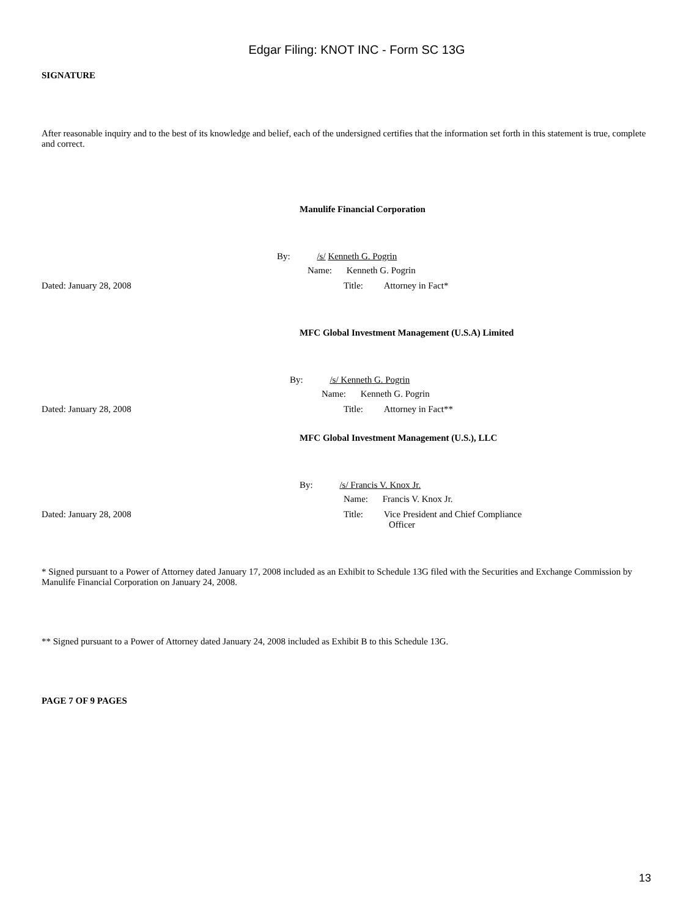Edgar Filing: KNOT INC - Form SC 13G
SIGNATURE
After reasonable inquiry and to the best of its knowledge and belief, each of the undersigned certifies that the information set forth in this statement is true, complete and correct.
Manulife Financial Corporation
By: /s/ Kenneth G. Pogrin
Name: Kenneth G. Pogrin
Dated: January 28, 2008 Title: Attorney in Fact*
MFC Global Investment Management (U.S.A) Limited
By: /s/ Kenneth G. Pogrin
Name: Kenneth G. Pogrin
Dated: January 28, 2008 Title: Attorney in Fact**
MFC Global Investment Management (U.S.), LLC
By: /s/ Francis V. Knox Jr.
Name: Francis V. Knox Jr.
Dated: January 28, 2008 Title: Vice President and Chief Compliance
Officer
* Signed pursuant to a Power of Attorney dated January 17, 2008 included as an Exhibit to Schedule 13G filed with the Securities and Exchange Commission by Manulife Financial Corporation on January 24, 2008.
** Signed pursuant to a Power of Attorney dated January 24, 2008 included as Exhibit B to this Schedule 13G.
PAGE 7 OF 9 PAGES
13